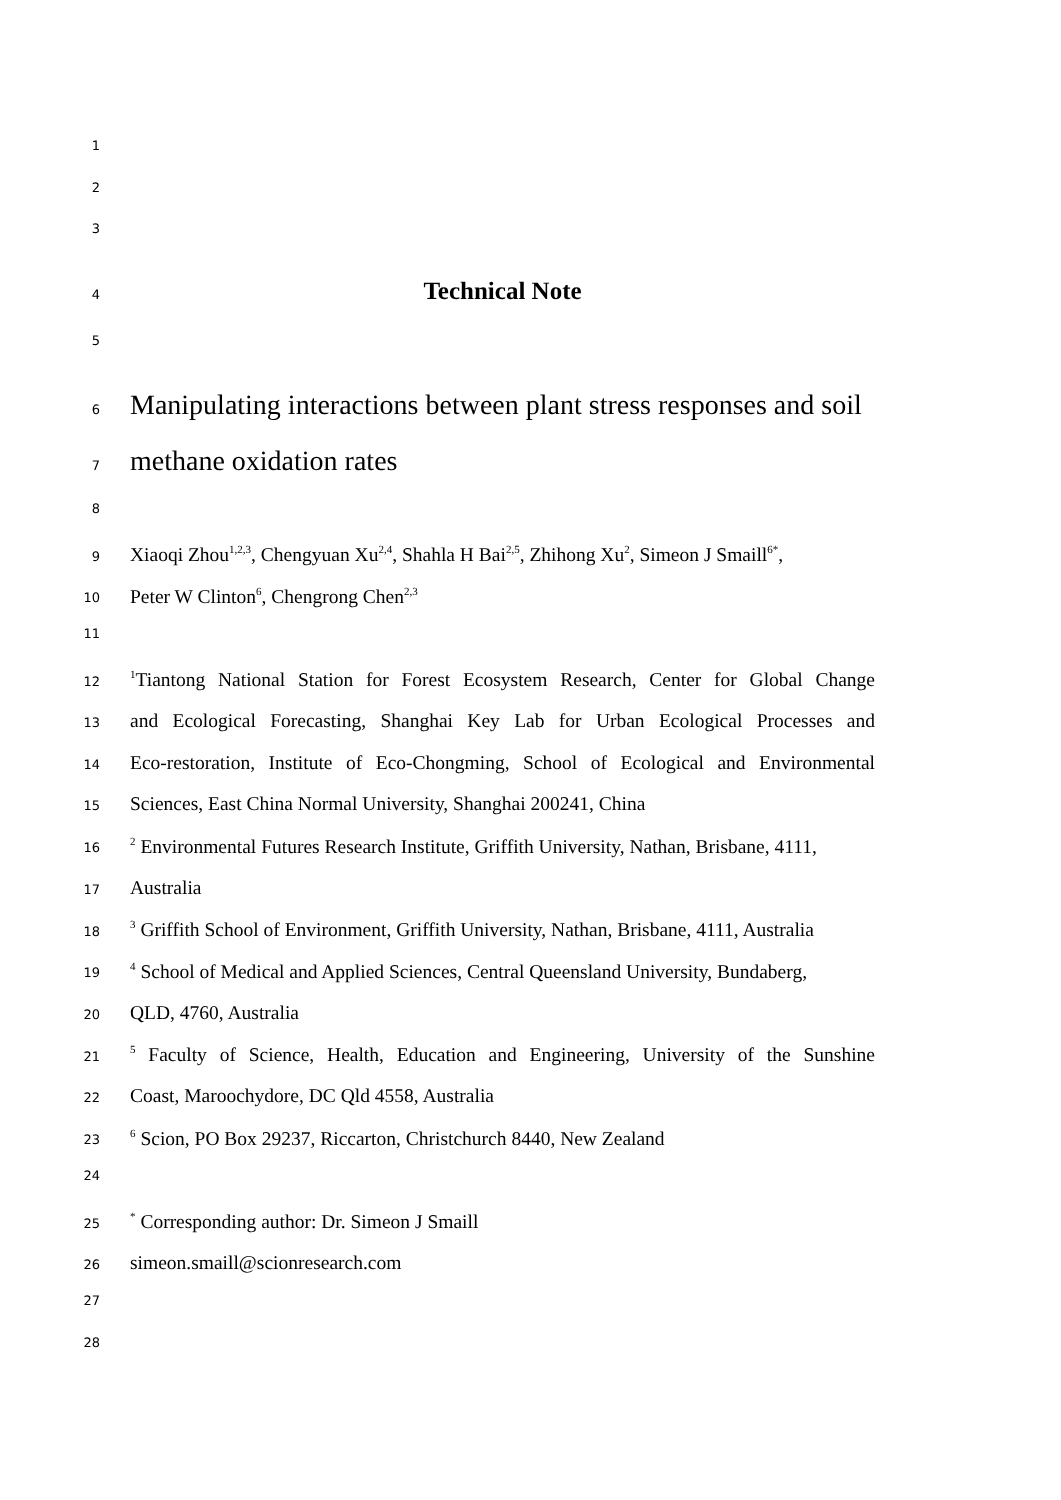1
2
3
4 Technical Note
5
6 Manipulating interactions between plant stress responses and soil
7 methane oxidation rates
8
9 Xiaoqi Zhou<sup>1,2,3</sup>, Chengyuan Xu<sup>2,4</sup>, Shahla H Bai<sup>2,5</sup>, Zhihong Xu<sup>2</sup>, Simeon J Smaill<sup>6*</sup>,
10 Peter W Clinton<sup>6</sup>, Chengrong Chen<sup>2,3</sup>
11
12<sup>1</sup>Tiantong National Station for Forest Ecosystem Research, Center for Global Change
13 and Ecological Forecasting, Shanghai Key Lab for Urban Ecological Processes and
14 Eco-restoration, Institute of Eco-Chongming, School of Ecological and Environmental
15 Sciences, East China Normal University, Shanghai 200241, China
16<sup>2</sup> Environmental Futures Research Institute, Griffith University, Nathan, Brisbane, 4111,
17 Australia
18<sup>3</sup> Griffith School of Environment, Griffith University, Nathan, Brisbane, 4111, Australia
19<sup>4</sup> School of Medical and Applied Sciences, Central Queensland University, Bundaberg,
20 QLD, 4760, Australia
21<sup>5</sup> Faculty of Science, Health, Education and Engineering, University of the Sunshine
22 Coast, Maroochydore, DC Qld 4558, Australia
23<sup>6</sup> Scion, PO Box 29237, Riccarton, Christchurch 8440, New Zealand
24
25<sup>*</sup> Corresponding author: Dr. Simeon J Smaill
26 simeon.smaill@scionresearch.com
27
28